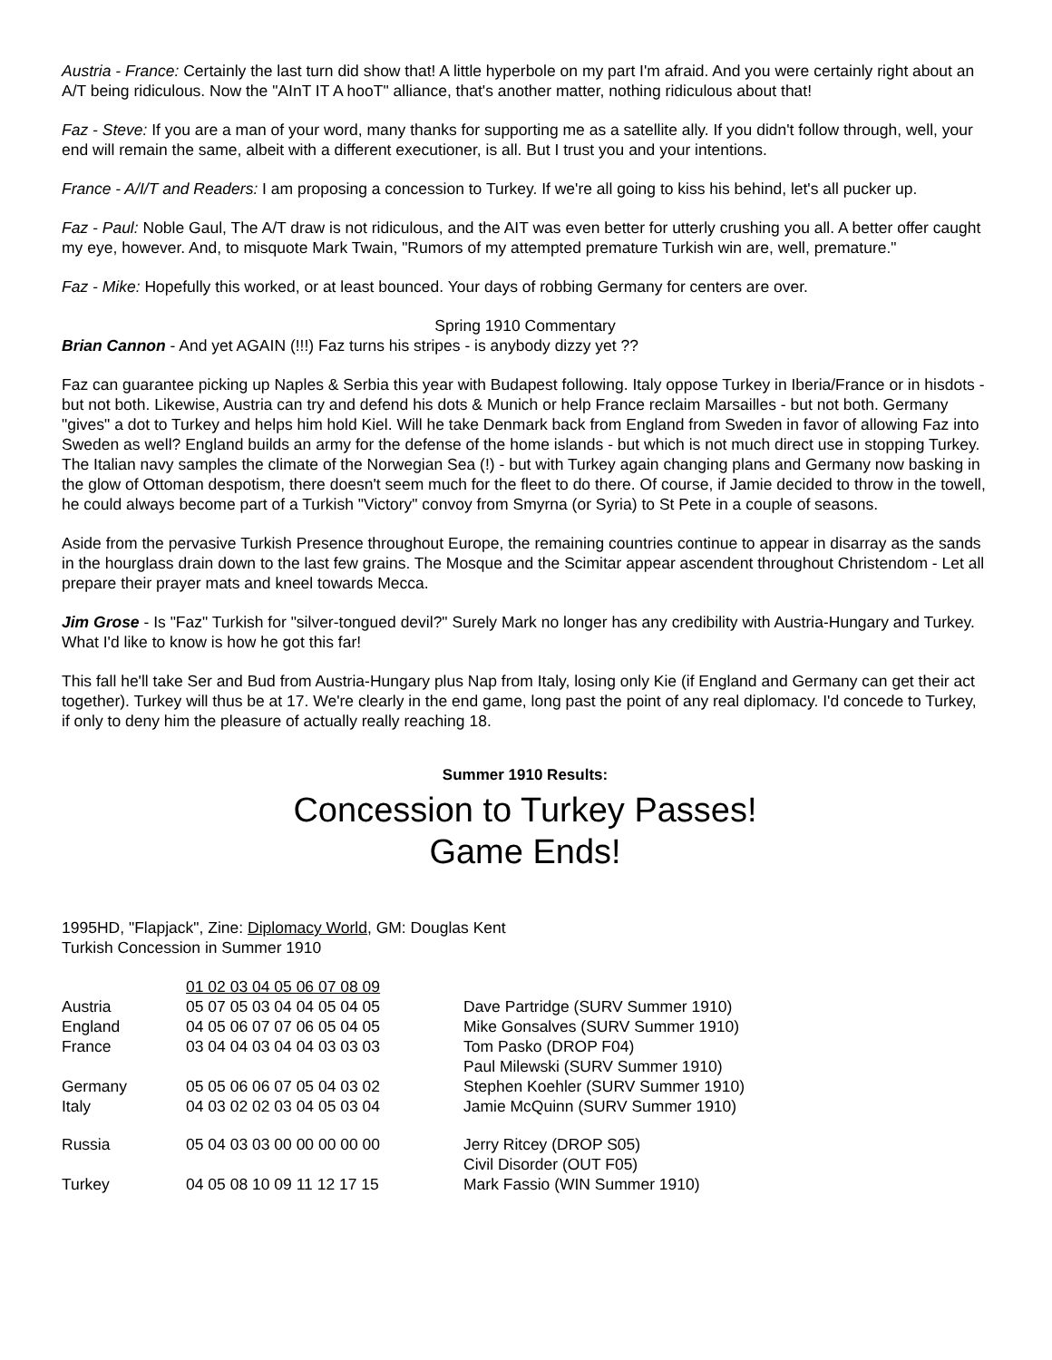Austria - France: Certainly the last turn did show that! A little hyperbole on my part I'm afraid. And you were certainly right about an A/T being ridiculous. Now the "AInT IT A hooT" alliance, that's another matter, nothing ridiculous about that!
Faz - Steve: If you are a man of your word, many thanks for supporting me as a satellite ally. If you didn't follow through, well, your end will remain the same, albeit with a different executioner, is all. But I trust you and your intentions.
France - A/I/T and Readers: I am proposing a concession to Turkey. If we're all going to kiss his behind, let's all pucker up.
Faz - Paul: Noble Gaul, The A/T draw is not ridiculous, and the AIT was even better for utterly crushing you all. A better offer caught my eye, however. And, to misquote Mark Twain, "Rumors of my attempted premature Turkish win are, well, premature."
Faz - Mike: Hopefully this worked, or at least bounced. Your days of robbing Germany for centers are over.
Spring 1910 Commentary
Brian Cannon - And yet AGAIN (!!!) Faz turns his stripes - is anybody dizzy yet ??
Faz can guarantee picking up Naples & Serbia this year with Budapest following. Italy oppose Turkey in Iberia/France or in hisdots - but not both. Likewise, Austria can try and defend his dots & Munich or help France reclaim Marsailles - but not both. Germany "gives" a dot to Turkey and helps him hold Kiel. Will he take Denmark back from England from Sweden in favor of allowing Faz into Sweden as well? England builds an army for the defense of the home islands - but which is not much direct use in stopping Turkey. The Italian navy samples the climate of the Norwegian Sea (!) - but with Turkey again changing plans and Germany now basking in the glow of Ottoman despotism, there doesn't seem much for the fleet to do there. Of course, if Jamie decided to throw in the towell, he could always become part of a Turkish "Victory" convoy from Smyrna (or Syria) to St Pete in a couple of seasons.
Aside from the pervasive Turkish Presence throughout Europe, the remaining countries continue to appear in disarray as the sands in the hourglass drain down to the last few grains. The Mosque and the Scimitar appear ascendent throughout Christendom - Let all prepare their prayer mats and kneel towards Mecca.
Jim Grose - Is "Faz" Turkish for "silver-tongued devil?" Surely Mark no longer has any credibility with Austria-Hungary and Turkey. What I'd like to know is how he got this far!
This fall he'll take Ser and Bud from Austria-Hungary plus Nap from Italy, losing only Kie (if England and Germany can get their act together). Turkey will thus be at 17. We're clearly in the end game, long past the point of any real diplomacy. I'd concede to Turkey, if only to deny him the pleasure of actually really reaching 18.
Summer 1910 Results:
Concession to Turkey Passes!
Game Ends!
1995HD, "Flapjack", Zine: Diplomacy World, GM: Douglas Kent
Turkish Concession in Summer 1910
| | 01 02 03 04 05 06 07 08 09 | |
| Austria | 05 07 05 03 04 04 05 04 05 | Dave Partridge (SURV Summer 1910) |
| England | 04 05 06 07 07 06 05 04 05 | Mike Gonsalves (SURV Summer 1910) |
| France | 03 04 04 03 04 04 03 03 03 | Tom Pasko (DROP F04) Paul Milewski (SURV Summer 1910) |
| Germany | 05 05 06 06 07 05 04 03 02 | Stephen Koehler (SURV Summer 1910) |
| Italy | 04 03 02 02 03 04 05 03 04 | Jamie McQuinn (SURV Summer 1910) |
| Russia | 05 04 03 03 00 00 00 00 00 | Jerry Ritcey (DROP S05) Civil Disorder (OUT F05) |
| Turkey | 04 05 08 10 09 11 12 17 15 | Mark Fassio (WIN Summer 1910) |